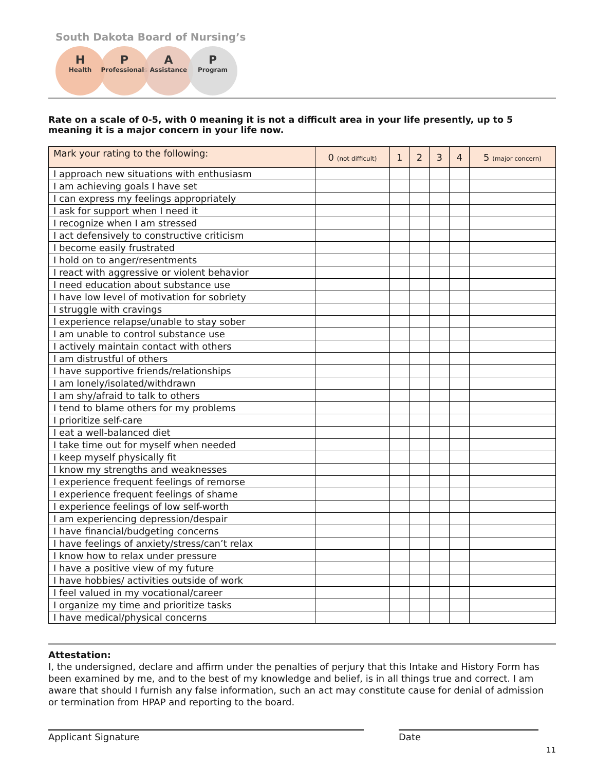South Dakota Board of Nursing’s
H
Health
P
Professionals
A
Assistance
P
Program
Rate on a scale of 0-5, with 0 meaning it is not a difficult area in your life presently, up to 5 meaning it is a major concern in your life now.
| Mark your rating to the following: | 0 (not difficult) | 1 | 2 | 3 | 4 | 5 (major concern) |
| --- | --- | --- | --- | --- | --- | --- |
| I approach new situations with enthusiasm | | | | | | |
| I am achieving goals I have set | | | | | | |
| I can express my feelings appropriately | | | | | | |
| I ask for support when I need it | | | | | | |
| I recognize when I am stressed | | | | | | |
| I act defensively to constructive criticism | | | | | | |
| I become easily frustrated | | | | | | |
| I hold on to anger/resentments | | | | | | |
| I react with aggressive or violent behavior | | | | | | |
| I need education about substance use | | | | | | |
| I have low level of motivation for sobriety | | | | | | |
| I struggle with cravings | | | | | | |
| I experience relapse/unable to stay sober | | | | | | |
| I am unable to control substance use | | | | | | |
| I actively maintain contact with others | | | | | | |
| I am distrustful of others | | | | | | |
| I have supportive friends/relationships | | | | | | |
| I am lonely/isolated/withdrawn | | | | | | |
| I am shy/afraid to talk to others | | | | | | |
| I tend to blame others for my problems | | | | | | |
| I prioritize self-care | | | | | | |
| I eat a well-balanced diet | | | | | | |
| I take time out for myself when needed | | | | | | |
| I keep myself physically fit | | | | | | |
| I know my strengths and weaknesses | | | | | | |
| I experience frequent feelings of remorse | | | | | | |
| I experience frequent feelings of shame | | | | | | |
| I experience feelings of low self-worth | | | | | | |
| I am experiencing depression/despair | | | | | | |
| I have financial/budgeting concerns | | | | | | |
| I have feelings of anxiety/stress/can’t relax | | | | | | |
| I know how to relax under pressure | | | | | | |
| I have a positive view of my future | | | | | | |
| I have hobbies/ activities outside of work | | | | | | |
| I feel valued in my vocational/career | | | | | | |
| I organize my time and prioritize tasks | | | | | | |
| I have medical/physical concerns | | | | | | |
Attestation:
I, the undersigned, declare and affirm under the penalties of perjury that this Intake and History Form has been examined by me, and to the best of my knowledge and belief, is in all things true and correct. I am aware that should I furnish any false information, such an act may constitute cause for denial of admission or termination from HPAP and reporting to the board.
Applicant Signature Date
11